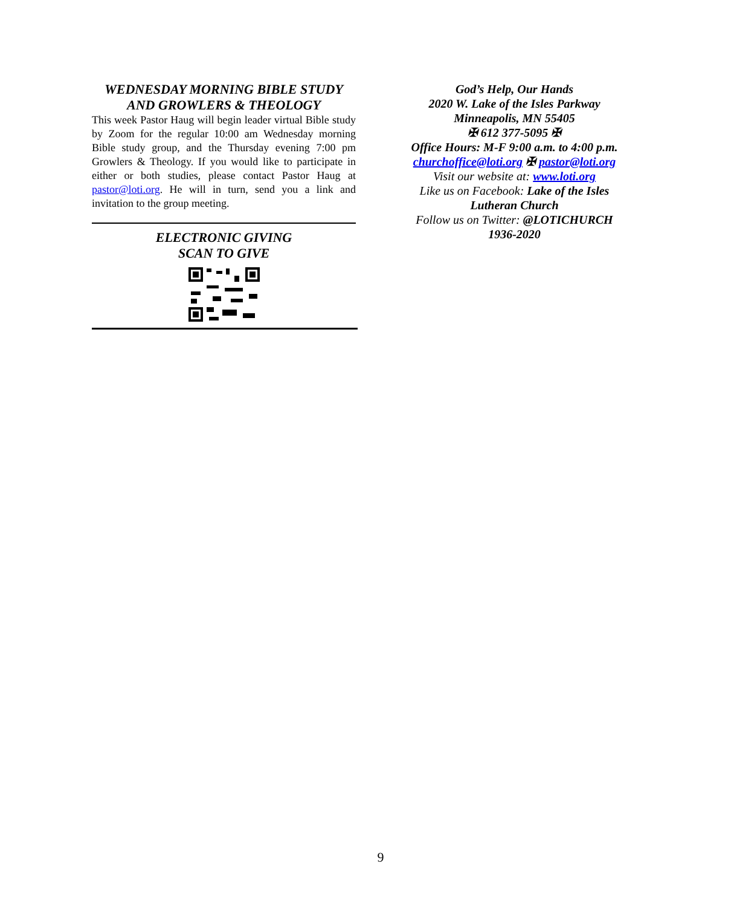WEDNESDAY MORNING BIBLE STUDY
AND GROWLERS & THEOLOGY
This week Pastor Haug will begin leader virtual Bible study by Zoom for the regular 10:00 am Wednesday morning Bible study group, and the Thursday evening 7:00 pm Growlers & Theology. If you would like to participate in either or both studies, please contact Pastor Haug at pastor@loti.org. He will in turn, send you a link and invitation to the group meeting.
ELECTRONIC GIVING
SCAN TO GIVE
God’s Help, Our Hands
2020 W. Lake of the Isles Parkway
Minneapolis, MN 55405
✠ 612 377-5095 ✠
Office Hours: M-F 9:00 a.m. to 4:00 p.m.
churchoffice@loti.org ✠ pastor@loti.org
Visit our website at: www.loti.org
Like us on Facebook: Lake of the Isles Lutheran Church
Follow us on Twitter: @LOTICHURCH
1936-2020
9